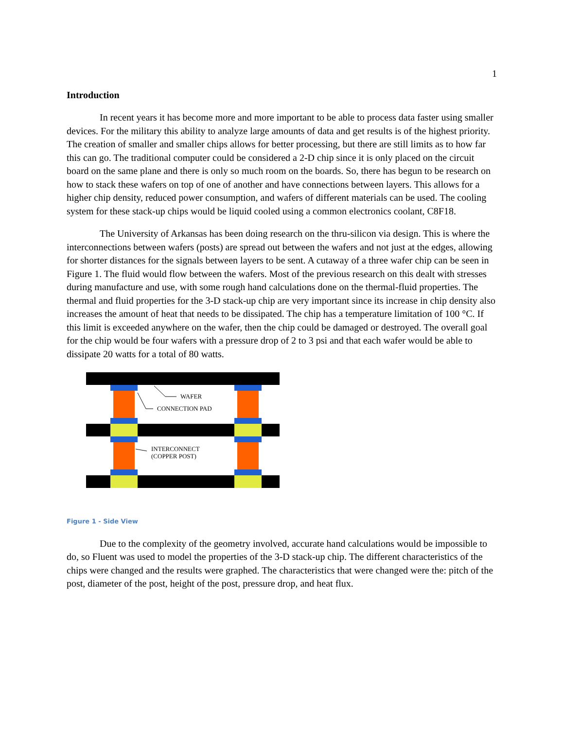1
Introduction
In recent years it has become more and more important to be able to process data faster using smaller devices. For the military this ability to analyze large amounts of data and get results is of the highest priority. The creation of smaller and smaller chips allows for better processing, but there are still limits as to how far this can go. The traditional computer could be considered a 2-D chip since it is only placed on the circuit board on the same plane and there is only so much room on the boards. So, there has begun to be research on how to stack these wafers on top of one of another and have connections between layers. This allows for a higher chip density, reduced power consumption, and wafers of different materials can be used. The cooling system for these stack-up chips would be liquid cooled using a common electronics coolant, C8F18.
The University of Arkansas has been doing research on the thru-silicon via design. This is where the interconnections between wafers (posts) are spread out between the wafers and not just at the edges, allowing for shorter distances for the signals between layers to be sent. A cutaway of a three wafer chip can be seen in Figure 1. The fluid would flow between the wafers. Most of the previous research on this dealt with stresses during manufacture and use, with some rough hand calculations done on the thermal-fluid properties. The thermal and fluid properties for the 3-D stack-up chip are very important since its increase in chip density also increases the amount of heat that needs to be dissipated. The chip has a temperature limitation of 100 °C. If this limit is exceeded anywhere on the wafer, then the chip could be damaged or destroyed. The overall goal for the chip would be four wafers with a pressure drop of 2 to 3 psi and that each wafer would be able to dissipate 20 watts for a total of 80 watts.
WAFER
CONNECTION PAD
INTERCONNECT
(COPPER POST)
Figure 1 - Side View
Due to the complexity of the geometry involved, accurate hand calculations would be impossible to do, so Fluent was used to model the properties of the 3-D stack-up chip. The different characteristics of the chips were changed and the results were graphed. The characteristics that were changed were the: pitch of the post, diameter of the post, height of the post, pressure drop, and heat flux.